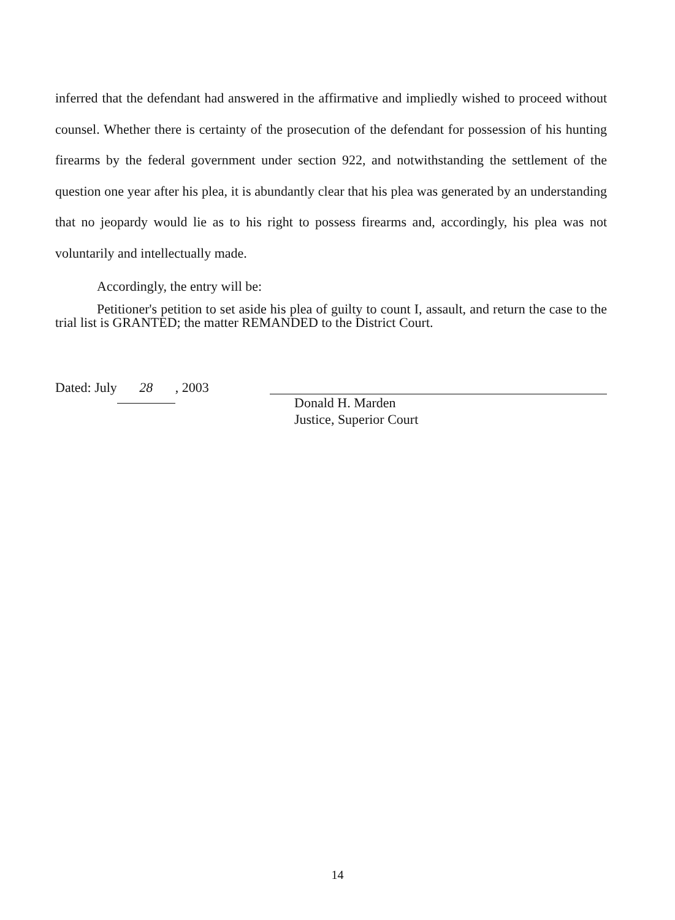inferred that the defendant had answered in the affirmative and impliedly wished to proceed without counsel. Whether there is certainty of the prosecution of the defendant for possession of his hunting firearms by the federal government under section 922, and notwithstanding the settlement of the question one year after his plea, it is abundantly clear that his plea was generated by an understanding that no jeopardy would lie as to his right to possess firearms and, accordingly, his plea was not voluntarily and intellectually made.
Accordingly, the entry will be:
Petitioner's petition to set aside his plea of guilty to count I, assault, and return the case to the trial list is GRANTED; the matter REMANDED to the District Court.
Dated: July 28, 2003
Donald H. Marden
Justice, Superior Court
14